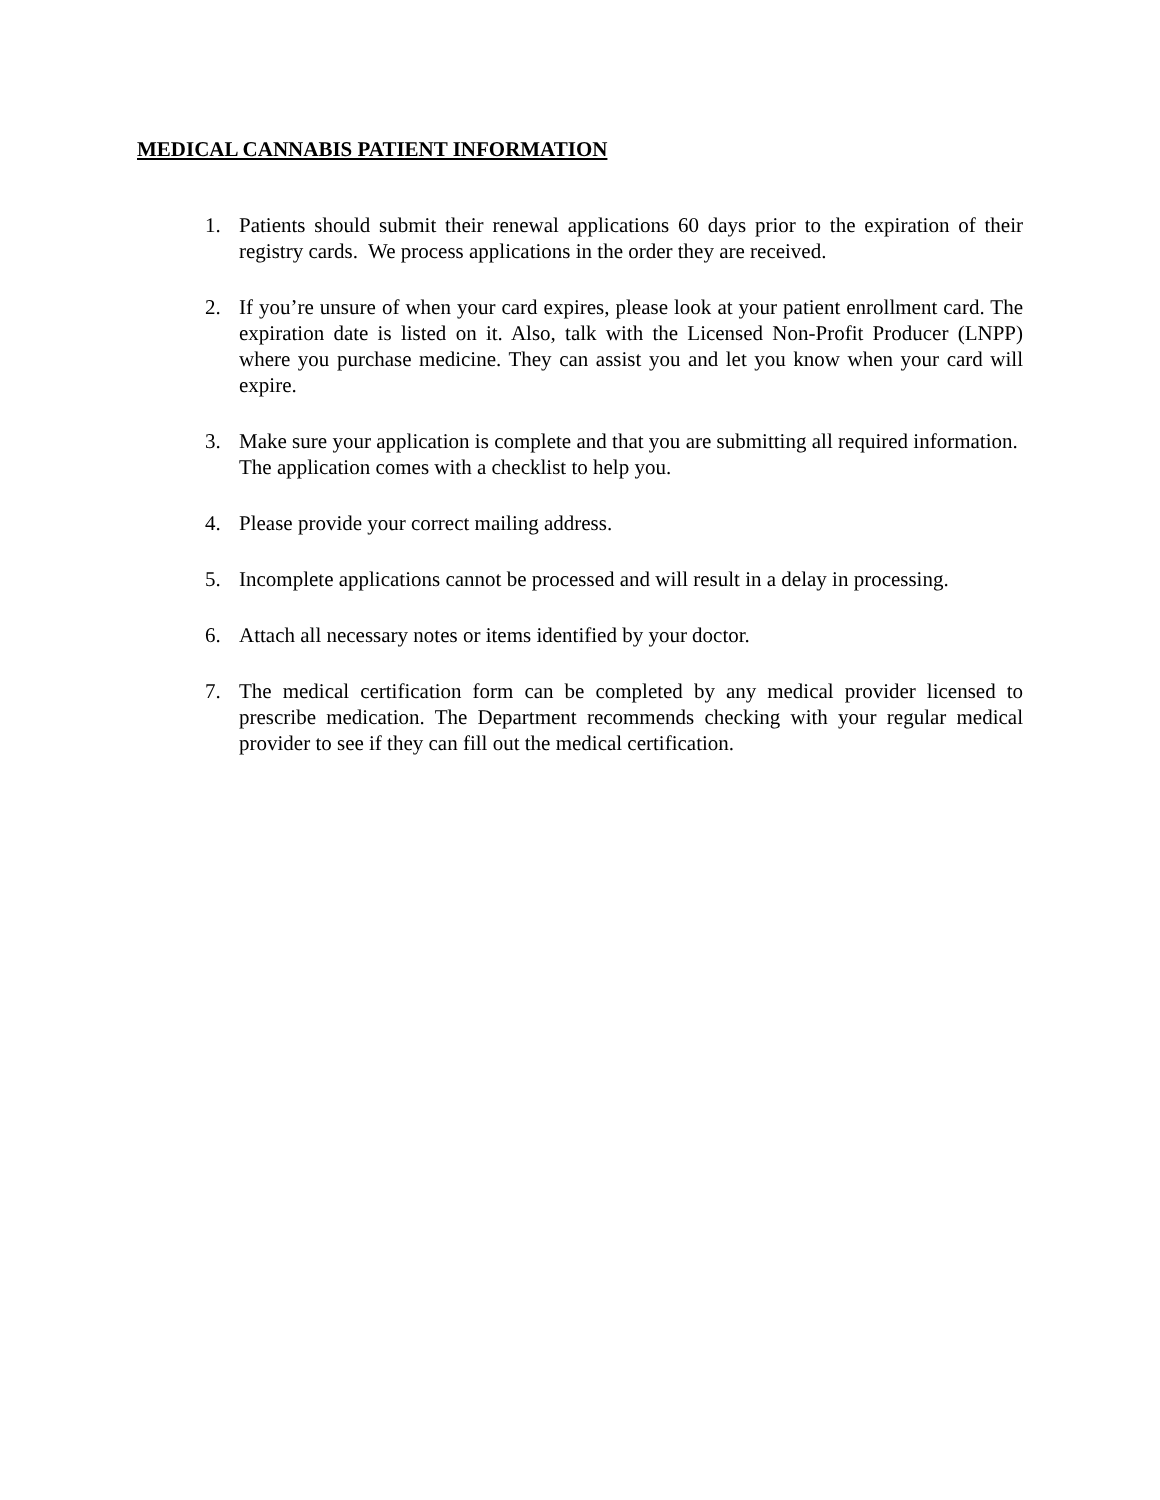MEDICAL CANNABIS PATIENT INFORMATION
1. Patients should submit their renewal applications 60 days prior to the expiration of their registry cards. We process applications in the order they are received.
2. If you’re unsure of when your card expires, please look at your patient enrollment card. The expiration date is listed on it. Also, talk with the Licensed Non-Profit Producer (LNPP) where you purchase medicine. They can assist you and let you know when your card will expire.
3. Make sure your application is complete and that you are submitting all required information. The application comes with a checklist to help you.
4. Please provide your correct mailing address.
5. Incomplete applications cannot be processed and will result in a delay in processing.
6. Attach all necessary notes or items identified by your doctor.
7. The medical certification form can be completed by any medical provider licensed to prescribe medication. The Department recommends checking with your regular medical provider to see if they can fill out the medical certification.